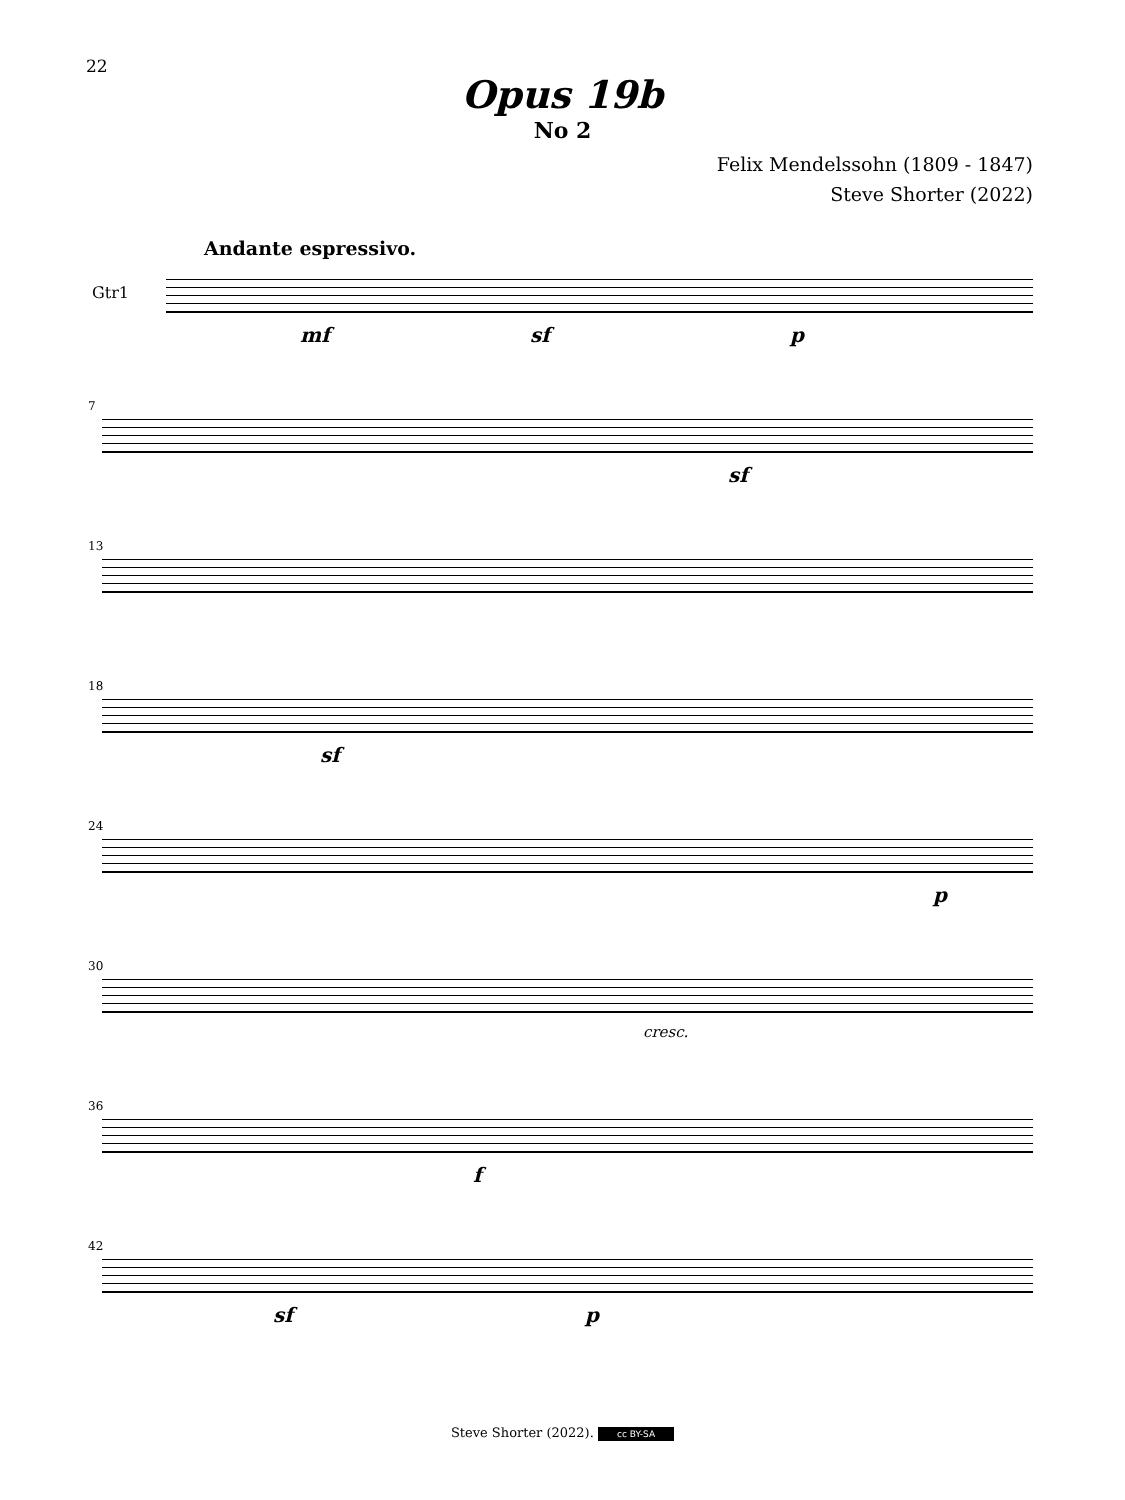22
Opus 19b
No 2
Felix Mendelssohn (1809 - 1847)
Steve Shorter (2022)
Andante espressivo.
Gtr1
mf sf p
7
sf
13
18
sf
24
p
30
cresc.
36
f
42
sf p
Steve Shorter (2022). cc BY-SA